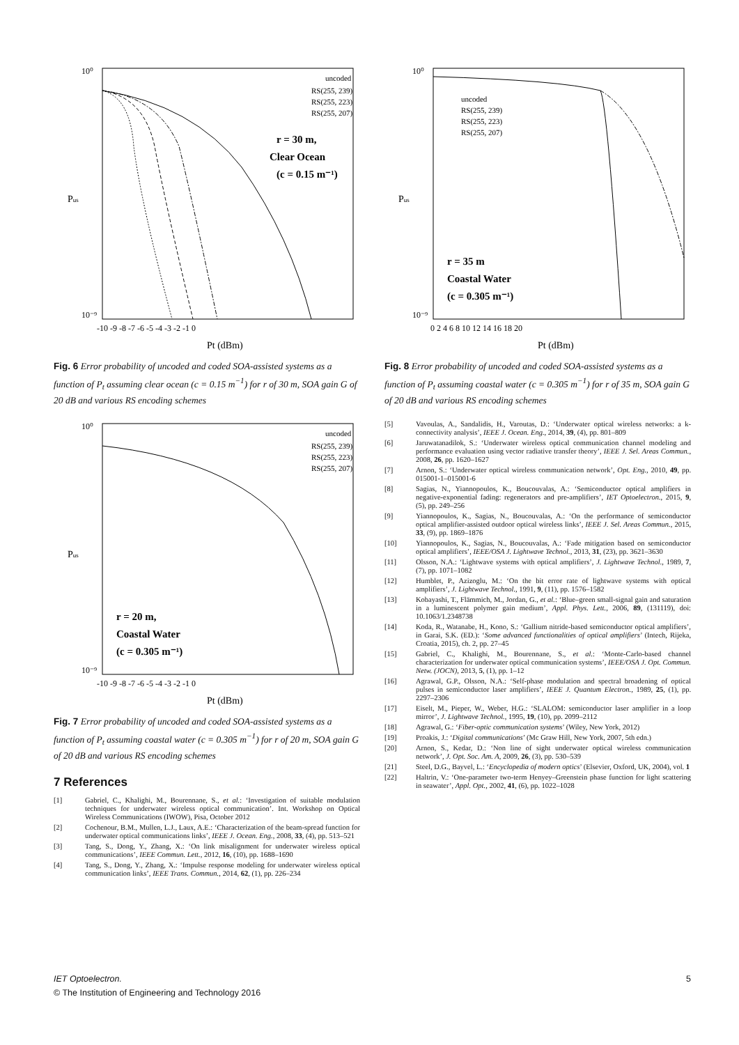10⁰
10⁻⁹
Pus
uncoded
RS(255, 239)
RS(255, 223)
RS(255, 207)
r = 30 m,
Clear Ocean
(c = 0.15 m⁻¹)
-10 -9 -8 -7 -6 -5 -4 -3 -2 -1 0
Pt (dBm)
Fig. 6 Error probability of uncoded and coded SOA-assisted systems as a function of P<sub>t</sub> assuming clear ocean (c = 0.15 m<sup>−1</sup>) for r of 30 m, SOA gain G of 20 dB and various RS encoding schemes
10⁰
10⁻⁹
Pus
uncoded
RS(255, 239)
RS(255, 223)
RS(255, 207)
r = 20 m,
Coastal Water
(c = 0.305 m⁻¹)
-10 -9 -8 -7 -6 -5 -4 -3 -2 -1 0
Pt (dBm)
Fig. 7 Error probability of uncoded and coded SOA-assisted systems as a function of P<sub>t</sub> assuming coastal water (c = 0.305 m<sup>−1</sup>) for r of 20 m, SOA gain G of 20 dB and various RS encoding schemes
7 References
[1] Gabriel, C., Khalighi, M., Bourennane, S., et al.: ‘Investigation of suitable modulation techniques for underwater wireless optical communication’. Int. Workshop on Optical Wireless Communications (IWOW), Pisa, October 2012
[2] Cochenour, B.M., Mullen, L.J., Laux, A.E.: ‘Characterization of the beam-spread function for underwater optical communications links’, IEEE J. Ocean. Eng., 2008, 33, (4), pp. 513–521
[3] Tang, S., Dong, Y., Zhang, X.: ‘On link misalignment for underwater wireless optical communications’, IEEE Commun. Lett., 2012, 16, (10), pp. 1688–1690
[4] Tang, S., Dong, Y., Zhang, X.: ‘Impulse response modeling for underwater wireless optical communication links’, IEEE Trans. Commun., 2014, 62, (1), pp. 226–234
10⁰
10⁻⁹
Pus
uncoded
RS(255, 239)
RS(255, 223)
RS(255, 207)
r = 35 m
Coastal Water
(c = 0.305 m⁻¹)
0 2 4 6 8 10 12 14 16 18 20
Pt (dBm)
Fig. 8 Error probability of uncoded and coded SOA-assisted systems as a function of P<sub>t</sub> assuming coastal water (c = 0.305 m<sup>−1</sup>) for r of 35 m, SOA gain G of 20 dB and various RS encoding schemes
[5] Vavoulas, A., Sandalidis, H., Varoutas, D.: ‘Underwater optical wireless networks: a k-connectivity analysis’, IEEE J. Ocean. Eng., 2014, 39, (4), pp. 801–809
[6] Jaruwatanadilok, S.: ‘Underwater wireless optical communication channel modeling and performance evaluation using vector radiative transfer theory’, IEEE J. Sel. Areas Commun., 2008, 26, pp. 1620–1627
[7] Arnon, S.: ‘Underwater optical wireless communication network’, Opt. Eng., 2010, 49, pp. 015001-1–015001-6
[8] Sagias, N., Yiannopoulos, K., Boucouvalas, A.: ‘Semiconductor optical amplifiers in negative-exponential fading: regenerators and pre-amplifiers’, IET Optoelectron., 2015, 9, (5), pp. 249–256
[9] Yiannopoulos, K., Sagias, N., Boucouvalas, A.: ‘On the performance of semiconductor optical amplifier-assisted outdoor optical wireless links’, IEEE J. Sel. Areas Commun., 2015, 33, (9), pp. 1869–1876
[10] Yiannopoulos, K., Sagias, N., Boucouvalas, A.: ‘Fade mitigation based on semiconductor optical amplifiers’, IEEE/OSA J. Lightwave Technol., 2013, 31, (23), pp. 3621–3630
[11] Olsson, N.A.: ‘Lightwave systems with optical amplifiers’, J. Lightwave Technol., 1989, 7, (7), pp. 1071–1082
[12] Humblet, P., Azizoglu, M.: ‘On the bit error rate of lightwave systems with optical amplifiers’, J. Lightwave Technol., 1991, 9, (11), pp. 1576–1582
[13] Kobayashi, T., Flämmich, M., Jordan, G., et al.: ‘Blue–green small-signal gain and saturation in a luminescent polymer gain medium’, Appl. Phys. Lett., 2006, 89, (131119), doi: 10.1063/1.2348738
[14] Koda, R., Watanabe, H., Kono, S.: ‘Gallium nitride-based semiconductor optical amplifiers’, in Garai, S.K. (ED.): ‘Some advanced functionalities of optical amplifiers’ (Intech, Rijeka, Croatia, 2015), ch. 2, pp. 27–45
[15] Gabriel, C., Khalighi, M., Bourennane, S., et al.: ‘Monte-Carlo-based channel characterization for underwater optical communication systems’, IEEE/OSA J. Opt. Commun. Netw. (JOCN), 2013, 5, (1), pp. 1–12
[16] Agrawal, G.P., Olsson, N.A.: ‘Self-phase modulation and spectral broadening of optical pulses in semiconductor laser amplifiers’, IEEE J. Quantum Electron., 1989, 25, (1), pp. 2297–2306
[17] Eiselt, M., Pieper, W., Weber, H.G.: ‘SLALOM: semiconductor laser amplifier in a loop mirror’, J. Lightwave Technol., 1995, 19, (10), pp. 2099–2112
[18] Agrawal, G.: ‘Fiber-optic communication systems’ (Wiley, New York, 2012)
[19] Proakis, J.: ‘Digital communications’ (Mc Graw Hill, New York, 2007, 5th edn.)
[20] Arnon, S., Kedar, D.: ‘Non line of sight underwater optical wireless communication network’, J. Opt. Soc. Am. A, 2009, 26, (3), pp. 530–539
[21] Steel, D.G., Bayvel, L.: ‘Encyclopedia of modern optics’ (Elsevier, Oxford, UK, 2004), vol. 1
[22] Haltrin, V.: ‘One-parameter two-term Henyey–Greenstein phase function for light scattering in seawater’, Appl. Opt., 2002, 41, (6), pp. 1022–1028
IET Optoelectron. 5
© The Institution of Engineering and Technology 2016